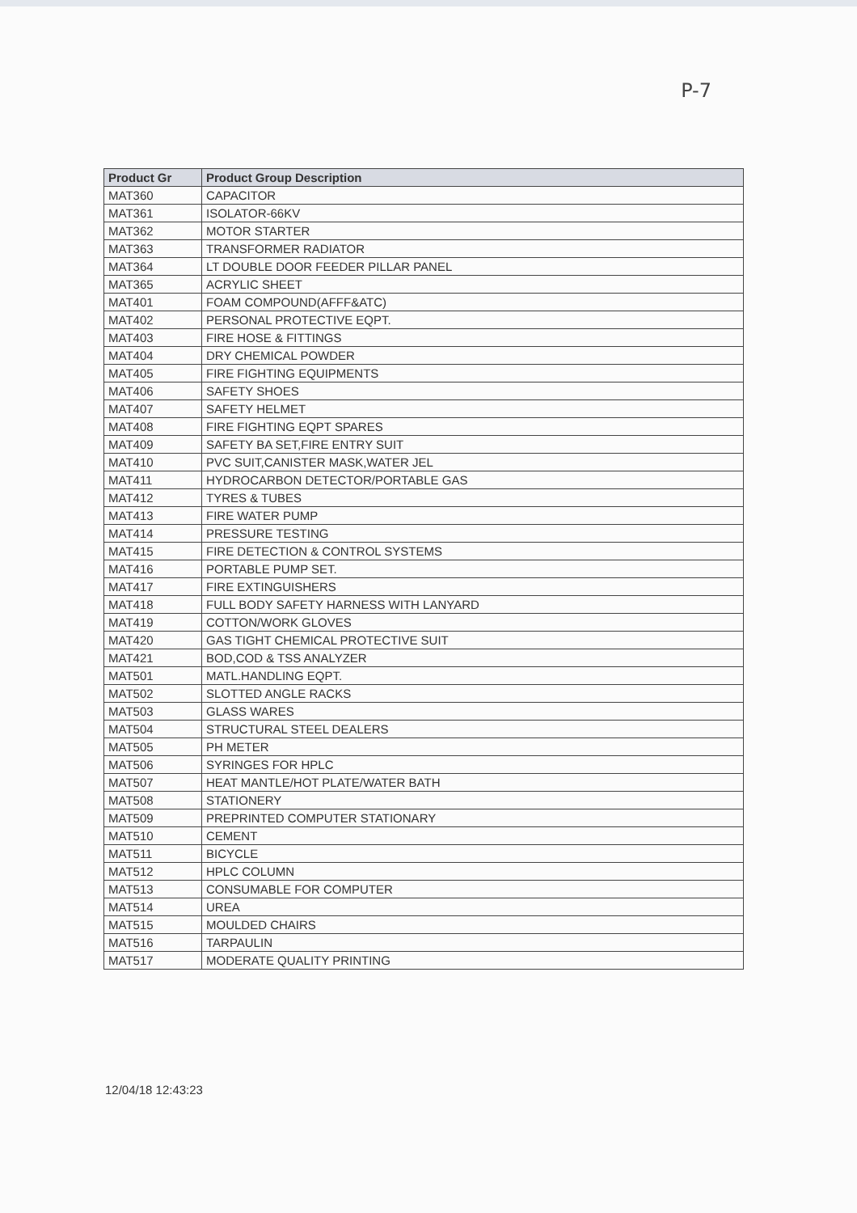P-7
| Product Gr | Product Group Description |
| --- | --- |
| MAT360 | CAPACITOR |
| MAT361 | ISOLATOR-66KV |
| MAT362 | MOTOR STARTER |
| MAT363 | TRANSFORMER RADIATOR |
| MAT364 | LT DOUBLE DOOR FEEDER PILLAR PANEL |
| MAT365 | ACRYLIC SHEET |
| MAT401 | FOAM COMPOUND(AFFF&ATC) |
| MAT402 | PERSONAL PROTECTIVE EQPT. |
| MAT403 | FIRE HOSE & FITTINGS |
| MAT404 | DRY CHEMICAL POWDER |
| MAT405 | FIRE FIGHTING EQUIPMENTS |
| MAT406 | SAFETY SHOES |
| MAT407 | SAFETY HELMET |
| MAT408 | FIRE FIGHTING EQPT SPARES |
| MAT409 | SAFETY BA SET,FIRE ENTRY SUIT |
| MAT410 | PVC SUIT,CANISTER MASK,WATER JEL |
| MAT411 | HYDROCARBON DETECTOR/PORTABLE GAS |
| MAT412 | TYRES & TUBES |
| MAT413 | FIRE WATER PUMP |
| MAT414 | PRESSURE TESTING |
| MAT415 | FIRE DETECTION & CONTROL SYSTEMS |
| MAT416 | PORTABLE PUMP SET. |
| MAT417 | FIRE EXTINGUISHERS |
| MAT418 | FULL BODY SAFETY HARNESS WITH LANYARD |
| MAT419 | COTTON/WORK GLOVES |
| MAT420 | GAS TIGHT CHEMICAL PROTECTIVE SUIT |
| MAT421 | BOD,COD & TSS ANALYZER |
| MAT501 | MATL.HANDLING EQPT. |
| MAT502 | SLOTTED ANGLE RACKS |
| MAT503 | GLASS WARES |
| MAT504 | STRUCTURAL STEEL DEALERS |
| MAT505 | PH METER |
| MAT506 | SYRINGES FOR HPLC |
| MAT507 | HEAT MANTLE/HOT PLATE/WATER BATH |
| MAT508 | STATIONERY |
| MAT509 | PREPRINTED COMPUTER STATIONARY |
| MAT510 | CEMENT |
| MAT511 | BICYCLE |
| MAT512 | HPLC COLUMN |
| MAT513 | CONSUMABLE FOR COMPUTER |
| MAT514 | UREA |
| MAT515 | MOULDED CHAIRS |
| MAT516 | TARPAULIN |
| MAT517 | MODERATE QUALITY PRINTING |
12/04/18 12:43:23